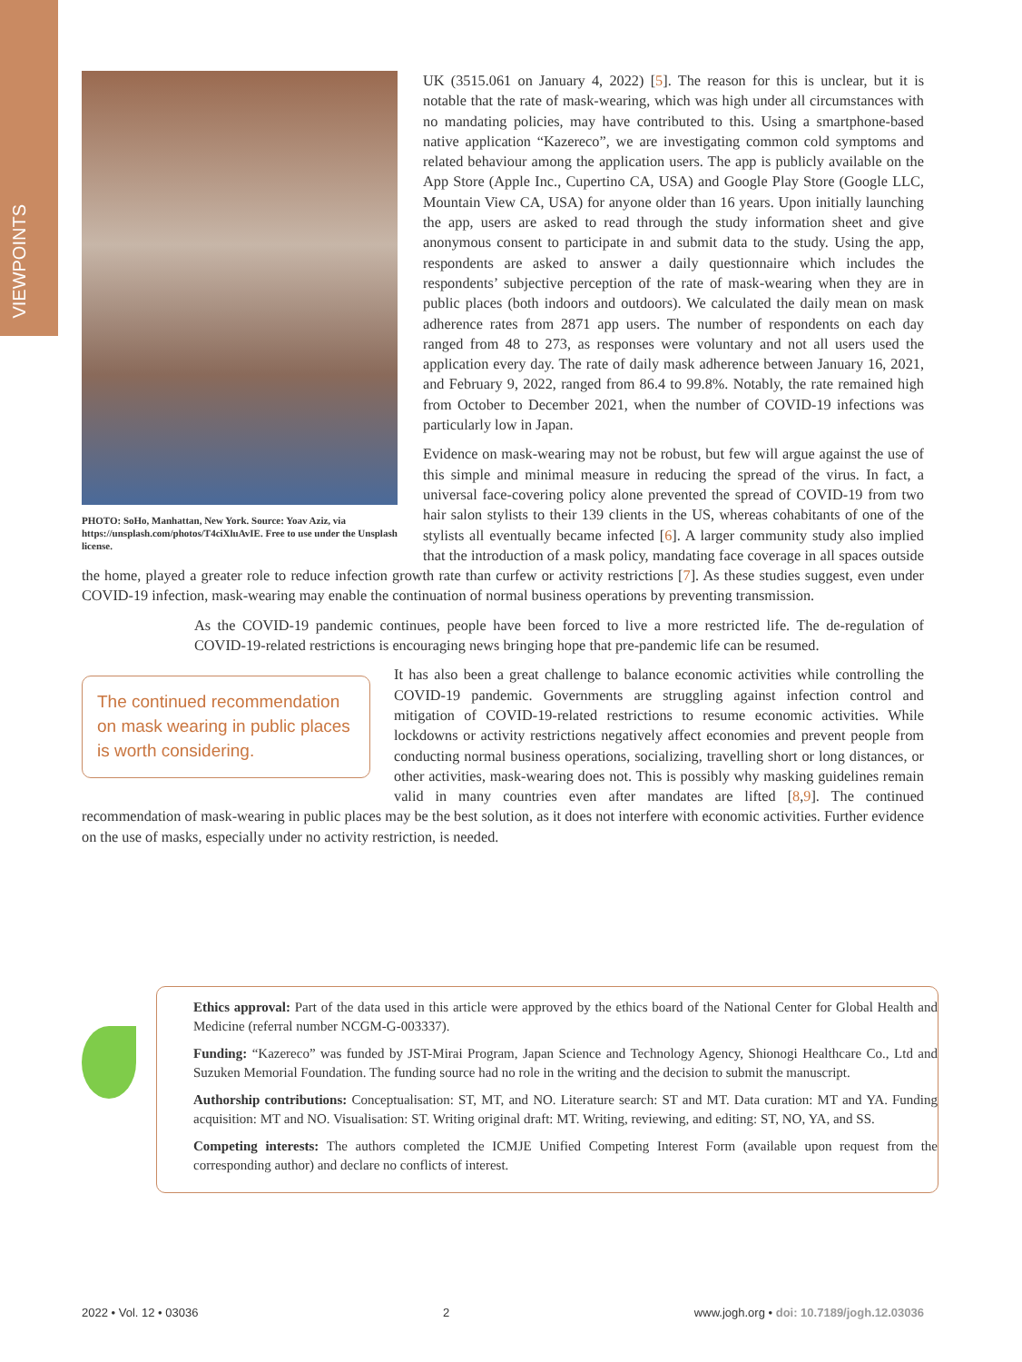VIEWPOINTS
PHOTO: SoHo, Manhattan, New York. Source: Yoav Aziz, via https://unsplash.com/photos/T4ciXluAvIE. Free to use under the Unsplash license.
UK (3515.061 on January 4, 2022) [5]. The reason for this is unclear, but it is notable that the rate of mask-wearing, which was high under all circumstances with no mandating policies, may have contributed to this. Using a smartphone-based native application “Kazereco”, we are investigating common cold symptoms and related behaviour among the application users. The app is publicly available on the App Store (Apple Inc., Cupertino CA, USA) and Google Play Store (Google LLC, Mountain View CA, USA) for anyone older than 16 years. Upon initially launching the app, users are asked to read through the study information sheet and give anonymous consent to participate in and submit data to the study. Using the app, respondents are asked to answer a daily questionnaire which includes the respondents’ subjective perception of the rate of mask-wearing when they are in public places (both indoors and outdoors). We calculated the daily mean on mask adherence rates from 2871 app users. The number of respondents on each day ranged from 48 to 273, as responses were voluntary and not all users used the application every day. The rate of daily mask adherence between January 16, 2021, and February 9, 2022, ranged from 86.4 to 99.8%. Notably, the rate remained high from October to December 2021, when the number of COVID-19 infections was particularly low in Japan.
Evidence on mask-wearing may not be robust, but few will argue against the use of this simple and minimal measure in reducing the spread of the virus. In fact, a universal face-covering policy alone prevented the spread of COVID-19 from two hair salon stylists to their 139 clients in the US, whereas cohabitants of one of the stylists all eventually became infected [6]. A larger community study also implied that the introduction of a mask policy, mandating face coverage in all spaces outside the home, played a greater role to reduce infection growth rate than curfew or activity restrictions [7]. As these studies suggest, even under COVID-19 infection, mask-wearing may enable the continuation of normal business operations by preventing transmission.
As the COVID-19 pandemic continues, people have been forced to live a more restricted life. The de-regulation of COVID-19-related restrictions is encouraging news bringing hope that pre-pandemic life can be resumed.
The continued recommendation on mask wearing in public places is worth considering.
It has also been a great challenge to balance economic activities while controlling the COVID-19 pandemic. Governments are struggling against infection control and mitigation of COVID-19-related restrictions to resume economic activities. While lockdowns or activity restrictions negatively affect economies and prevent people from conducting normal business operations, socializing, travelling short or long distances, or other activities, mask-wearing does not. This is possibly why masking guidelines remain valid in many countries even after mandates are lifted [8,9]. The continued recommendation of mask-wearing in public places may be the best solution, as it does not interfere with economic activities. Further evidence on the use of masks, especially under no activity restriction, is needed.
Ethics approval: Part of the data used in this article were approved by the ethics board of the National Center for Global Health and Medicine (referral number NCGM-G-003337).
Funding: “Kazereco” was funded by JST-Mirai Program, Japan Science and Technology Agency, Shionogi Healthcare Co., Ltd and Suzuken Memorial Foundation. The funding source had no role in the writing and the decision to submit the manuscript.
Authorship contributions: Conceptualisation: ST, MT, and NO. Literature search: ST and MT. Data curation: MT and YA. Funding acquisition: MT and NO. Visualisation: ST. Writing original draft: MT. Writing, reviewing, and editing: ST, NO, YA, and SS.
Competing interests: The authors completed the ICMJE Unified Competing Interest Form (available upon request from the corresponding author) and declare no conflicts of interest.
2022 • Vol. 12 • 03036 2 www.jogh.org • doi: 10.7189/jogh.12.03036